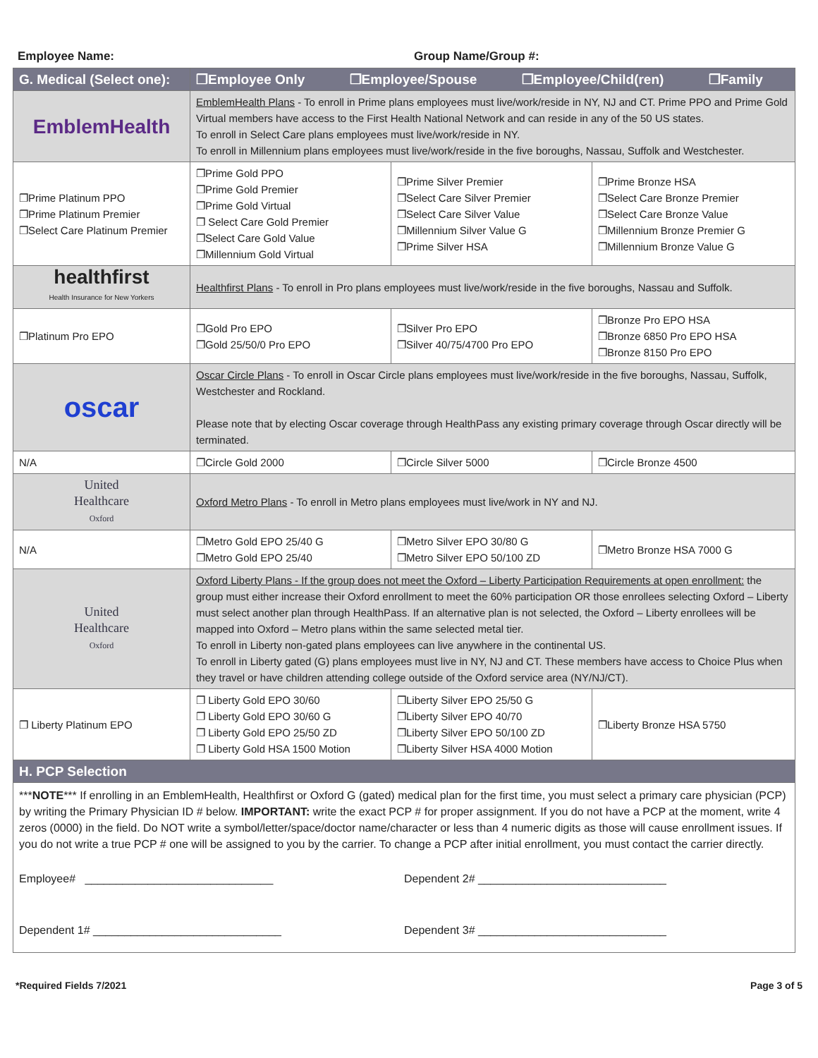Employee Name: Group Name/Group #:
| G. Medical (Select one): | ❐Employee Only ❐Employee/Spouse ❐Employee/Child(ren) ❐Family | | |
| --- | --- | --- | --- |
| EmblemHealth | EmblemHealth Plans - To enroll in Prime plans employees must live/work/reside in NY, NJ and CT. Prime PPO and Prime Gold Virtual members have access to the First Health National Network and can reside in any of the 50 US states. To enroll in Select Care plans employees must live/work/reside in NY. To enroll in Millennium plans employees must live/work/reside in the five boroughs, Nassau, Suffolk and Westchester. | | |
| ❐Prime Platinum PPO ❐Prime Platinum Premier ❐Select Care Platinum Premier | ❐Prime Gold PPO ❐Prime Gold Premier ❐Prime Gold Virtual ❐ Select Care Gold Premier ❐Select Care Gold Value ❐Millennium Gold Virtual | ❐Prime Silver Premier ❐Select Care Silver Premier ❐Select Care Silver Value ❐Millennium Silver Value G ❐Prime Silver HSA | ❐Prime Bronze HSA ❐Select Care Bronze Premier ❐Select Care Bronze Value ❐Millennium Bronze Premier G ❐Millennium Bronze Value G |
| healthfirst Health Insurance for New Yorkers | Healthfirst Plans - To enroll in Pro plans employees must live/work/reside in the five boroughs, Nassau and Suffolk. | | |
| ❐Platinum Pro EPO | ❐Gold Pro EPO ❐Gold 25/50/0 Pro EPO | ❐Silver Pro EPO ❐Silver 40/75/4700 Pro EPO | ❐Bronze Pro EPO HSA ❐Bronze 6850 Pro EPO HSA ❐Bronze 8150 Pro EPO |
| oscar | Oscar Circle Plans - To enroll in Oscar Circle plans employees must live/work/reside in the five boroughs, Nassau, Suffolk, Westchester and Rockland. Please note that by electing Oscar coverage through HealthPass any existing primary coverage through Oscar directly will be terminated. | | |
| N/A | ❐Circle Gold 2000 | ❐Circle Silver 5000 | ❐Circle Bronze 4500 |
| United Healthcare Oxford | Oxford Metro Plans - To enroll in Metro plans employees must live/work in NY and NJ. | | |
| N/A | ❐Metro Gold EPO 25/40 G ❐Metro Gold EPO 25/40 | ❐Metro Silver EPO 30/80 G ❐Metro Silver EPO 50/100 ZD | ❐Metro Bronze HSA 7000 G |
| United Healthcare Oxford | Oxford Liberty Plans - If the group does not meet the Oxford – Liberty Participation Requirements at open enrollment: the group must either increase their Oxford enrollment to meet the 60% participation OR those enrollees selecting Oxford – Liberty must select another plan through HealthPass. If an alternative plan is not selected, the Oxford – Liberty enrollees will be mapped into Oxford – Metro plans within the same selected metal tier. To enroll in Liberty non-gated plans employees can live anywhere in the continental US. To enroll in Liberty gated (G) plans employees must live in NY, NJ and CT. These members have access to Choice Plus when they travel or have children attending college outside of the Oxford service area (NY/NJ/CT). | | |
| ❐ Liberty Platinum EPO | ❐ Liberty Gold EPO 30/60 ❐ Liberty Gold EPO 30/60 G ❐ Liberty Gold EPO 25/50 ZD ❐ Liberty Gold HSA 1500 Motion | ❐Liberty Silver EPO 25/50 G ❐Liberty Silver EPO 40/70 ❐Liberty Silver EPO 50/100 ZD ❐Liberty Silver HSA 4000 Motion | ❐Liberty Bronze HSA 5750 |
| H. PCP Selection | | | |
| *** NOTE *** If enrolling in an EmblemHealth, Healthfirst or Oxford G (gated) medical plan for the first time, you must select a primary care physician (PCP) by writing the Primary Physician ID # below. IMPORTANT: write the exact PCP # for proper assignment. If you do not have a PCP at the moment, write 4 zeros (0000) in the field. Do NOT write a symbol/letter/space/doctor name/character or less than 4 numeric digits as those will cause enrollment issues. If you do not write a true PCP # one will be assigned to you by the carrier. To change a PCP after initial enrollment, you must contact the carrier directly. Employee# ______________________________ Dependent 2# ______________________________ Dependent 1# ______________________________ Dependent 3# ______________________________ | | | |
*Required Fields 7/2021 Page 3 of 5